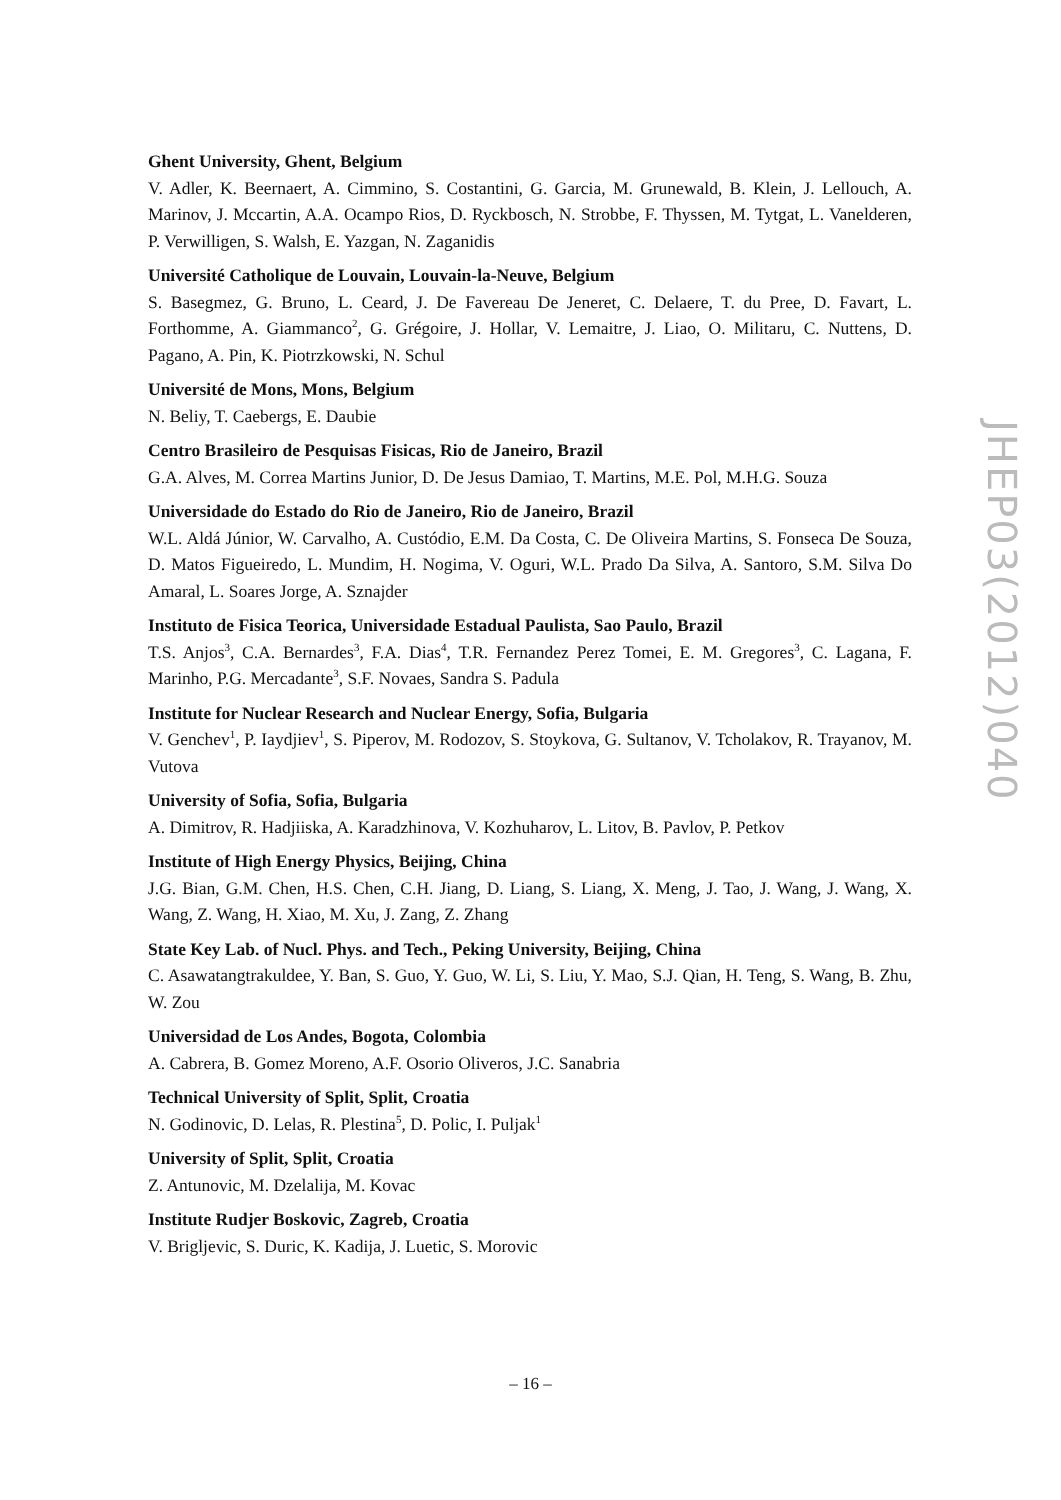Ghent University, Ghent, Belgium
V. Adler, K. Beernaert, A. Cimmino, S. Costantini, G. Garcia, M. Grunewald, B. Klein, J. Lellouch, A. Marinov, J. Mccartin, A.A. Ocampo Rios, D. Ryckbosch, N. Strobbe, F. Thyssen, M. Tytgat, L. Vanelderen, P. Verwilligen, S. Walsh, E. Yazgan, N. Zaganidis
Université Catholique de Louvain, Louvain-la-Neuve, Belgium
S. Basegmez, G. Bruno, L. Ceard, J. De Favereau De Jeneret, C. Delaere, T. du Pree, D. Favart, L. Forthomme, A. Giammanco<sup>2</sup>, G. Grégoire, J. Hollar, V. Lemaitre, J. Liao, O. Militaru, C. Nuttens, D. Pagano, A. Pin, K. Piotrzkowski, N. Schul
Université de Mons, Mons, Belgium
N. Beliy, T. Caebergs, E. Daubie
Centro Brasileiro de Pesquisas Fisicas, Rio de Janeiro, Brazil
G.A. Alves, M. Correa Martins Junior, D. De Jesus Damiao, T. Martins, M.E. Pol, M.H.G. Souza
Universidade do Estado do Rio de Janeiro, Rio de Janeiro, Brazil
W.L. Aldá Júnior, W. Carvalho, A. Custódio, E.M. Da Costa, C. De Oliveira Martins, S. Fonseca De Souza, D. Matos Figueiredo, L. Mundim, H. Nogima, V. Oguri, W.L. Prado Da Silva, A. Santoro, S.M. Silva Do Amaral, L. Soares Jorge, A. Sznajder
Instituto de Fisica Teorica, Universidade Estadual Paulista, Sao Paulo, Brazil
T.S. Anjos<sup>3</sup>, C.A. Bernardes<sup>3</sup>, F.A. Dias<sup>4</sup>, T.R. Fernandez Perez Tomei, E. M. Gregores<sup>3</sup>, C. Lagana, F. Marinho, P.G. Mercadante<sup>3</sup>, S.F. Novaes, Sandra S. Padula
Institute for Nuclear Research and Nuclear Energy, Sofia, Bulgaria
V. Genchev<sup>1</sup>, P. Iaydjiev<sup>1</sup>, S. Piperov, M. Rodozov, S. Stoykova, G. Sultanov, V. Tcholakov, R. Trayanov, M. Vutova
University of Sofia, Sofia, Bulgaria
A. Dimitrov, R. Hadjiiska, A. Karadzhinova, V. Kozhuharov, L. Litov, B. Pavlov, P. Petkov
Institute of High Energy Physics, Beijing, China
J.G. Bian, G.M. Chen, H.S. Chen, C.H. Jiang, D. Liang, S. Liang, X. Meng, J. Tao, J. Wang, J. Wang, X. Wang, Z. Wang, H. Xiao, M. Xu, J. Zang, Z. Zhang
State Key Lab. of Nucl. Phys. and Tech., Peking University, Beijing, China
C. Asawatangtrakuldee, Y. Ban, S. Guo, Y. Guo, W. Li, S. Liu, Y. Mao, S.J. Qian, H. Teng, S. Wang, B. Zhu, W. Zou
Universidad de Los Andes, Bogota, Colombia
A. Cabrera, B. Gomez Moreno, A.F. Osorio Oliveros, J.C. Sanabria
Technical University of Split, Split, Croatia
N. Godinovic, D. Lelas, R. Plestina<sup>5</sup>, D. Polic, I. Puljak<sup>1</sup>
University of Split, Split, Croatia
Z. Antunovic, M. Dzelalija, M. Kovac
Institute Rudjer Boskovic, Zagreb, Croatia
V. Brigljevic, S. Duric, K. Kadija, J. Luetic, S. Morovic
JHEP03(2012)040
– 16 –